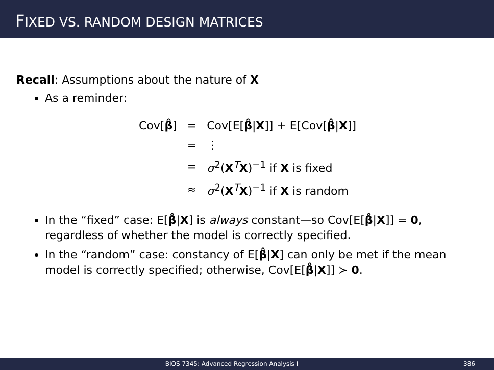FIXED VS. RANDOM DESIGN MATRICES
Recall: Assumptions about the nature of X
As a reminder:
| Cov[ β̂ ] | = | Cov[E[ β̂ / X ]] + E[Cov[ β̂ / X ]] |
| | = | ⋮ |
| | = | σ<sup>2</sup>( X<sup>T</sup> X )<sup>−1</sup> if X is fixed |
| | ≈ | σ<sup>2</sup>( X<sup>T</sup> X )<sup>−1</sup> if X is random |
In the “fixed” case: E[β̂|X] is always constant—so Cov[E[β̂|X]] = 0, regardless of whether the model is correctly specified.
In the “random” case: constancy of E[β̂|X] can only be met if the mean model is correctly specified; otherwise, Cov[E[β̂|X]] ≻ 0.
BIOS 7345: Advanced Regression Analysis I 386